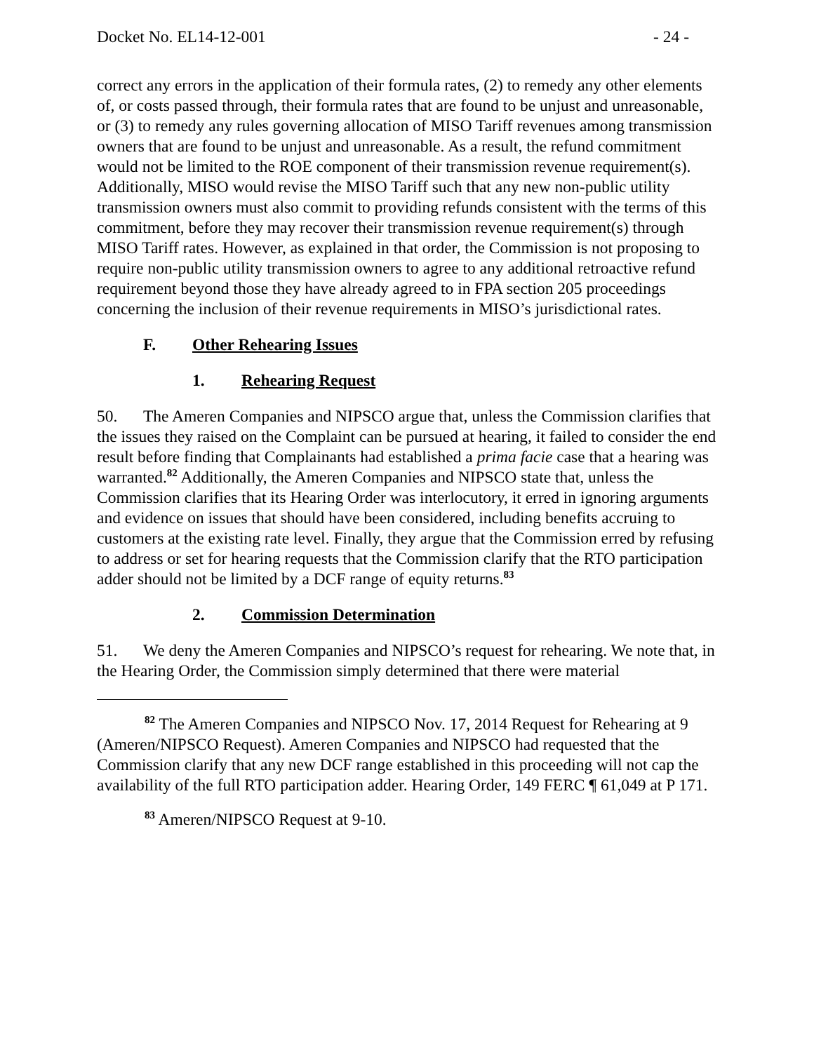Docket No. EL14-12-001 - 24 -
correct any errors in the application of their formula rates, (2) to remedy any other elements of, or costs passed through, their formula rates that are found to be unjust and unreasonable, or (3) to remedy any rules governing allocation of MISO Tariff revenues among transmission owners that are found to be unjust and unreasonable. As a result, the refund commitment would not be limited to the ROE component of their transmission revenue requirement(s). Additionally, MISO would revise the MISO Tariff such that any new non-public utility transmission owners must also commit to providing refunds consistent with the terms of this commitment, before they may recover their transmission revenue requirement(s) through MISO Tariff rates. However, as explained in that order, the Commission is not proposing to require non-public utility transmission owners to agree to any additional retroactive refund requirement beyond those they have already agreed to in FPA section 205 proceedings concerning the inclusion of their revenue requirements in MISO’s jurisdictional rates.
F. Other Rehearing Issues
1. Rehearing Request
50. The Ameren Companies and NIPSCO argue that, unless the Commission clarifies that the issues they raised on the Complaint can be pursued at hearing, it failed to consider the end result before finding that Complainants had established a prima facie case that a hearing was warranted.<sup>82</sup> Additionally, the Ameren Companies and NIPSCO state that, unless the Commission clarifies that its Hearing Order was interlocutory, it erred in ignoring arguments and evidence on issues that should have been considered, including benefits accruing to customers at the existing rate level. Finally, they argue that the Commission erred by refusing to address or set for hearing requests that the Commission clarify that the RTO participation adder should not be limited by a DCF range of equity returns.<sup>83</sup>
2. Commission Determination
51. We deny the Ameren Companies and NIPSCO’s request for rehearing. We note that, in the Hearing Order, the Commission simply determined that there were material
<sup>82</sup> The Ameren Companies and NIPSCO Nov. 17, 2014 Request for Rehearing at 9 (Ameren/NIPSCO Request). Ameren Companies and NIPSCO had requested that the Commission clarify that any new DCF range established in this proceeding will not cap the availability of the full RTO participation adder. Hearing Order, 149 FERC ¶ 61,049 at P 171.
<sup>83</sup> Ameren/NIPSCO Request at 9-10.